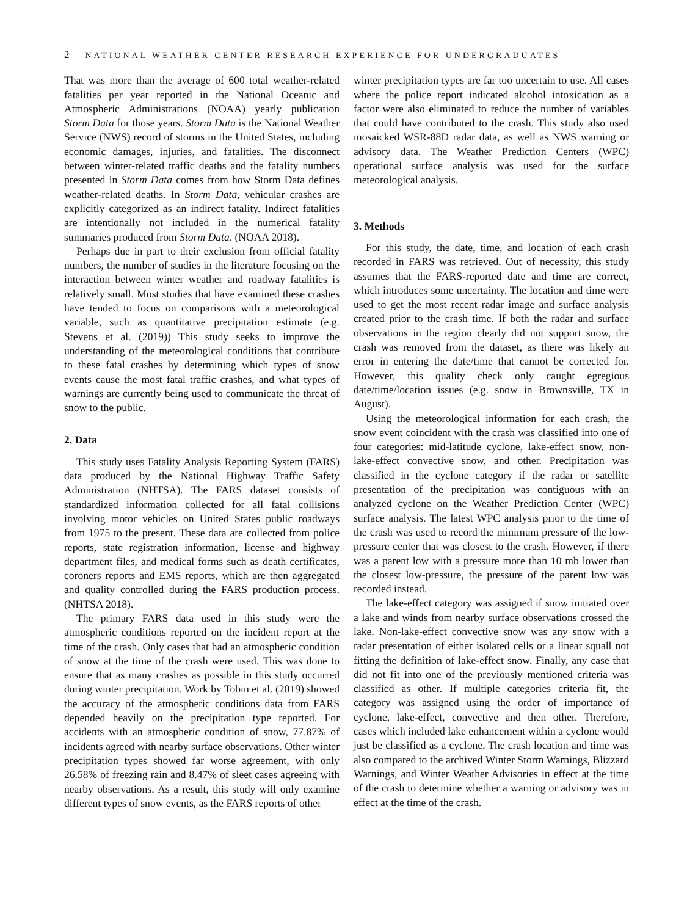2 NATIONAL WEATHER CENTER RESEARCH EXPERIENCE FOR UNDERGRADUATES
That was more than the average of 600 total weather-related fatalities per year reported in the National Oceanic and Atmospheric Administrations (NOAA) yearly publication Storm Data for those years. Storm Data is the National Weather Service (NWS) record of storms in the United States, including economic damages, injuries, and fatalities. The disconnect between winter-related traffic deaths and the fatality numbers presented in Storm Data comes from how Storm Data defines weather-related deaths. In Storm Data, vehicular crashes are explicitly categorized as an indirect fatality. Indirect fatalities are intentionally not included in the numerical fatality summaries produced from Storm Data. (NOAA 2018).
Perhaps due in part to their exclusion from official fatality numbers, the number of studies in the literature focusing on the interaction between winter weather and roadway fatalities is relatively small. Most studies that have examined these crashes have tended to focus on comparisons with a meteorological variable, such as quantitative precipitation estimate (e.g. Stevens et al. (2019)) This study seeks to improve the understanding of the meteorological conditions that contribute to these fatal crashes by determining which types of snow events cause the most fatal traffic crashes, and what types of warnings are currently being used to communicate the threat of snow to the public.
2. Data
This study uses Fatality Analysis Reporting System (FARS) data produced by the National Highway Traffic Safety Administration (NHTSA). The FARS dataset consists of standardized information collected for all fatal collisions involving motor vehicles on United States public roadways from 1975 to the present. These data are collected from police reports, state registration information, license and highway department files, and medical forms such as death certificates, coroners reports and EMS reports, which are then aggregated and quality controlled during the FARS production process. (NHTSA 2018).
The primary FARS data used in this study were the atmospheric conditions reported on the incident report at the time of the crash. Only cases that had an atmospheric condition of snow at the time of the crash were used. This was done to ensure that as many crashes as possible in this study occurred during winter precipitation. Work by Tobin et al. (2019) showed the accuracy of the atmospheric conditions data from FARS depended heavily on the precipitation type reported. For accidents with an atmospheric condition of snow, 77.87% of incidents agreed with nearby surface observations. Other winter precipitation types showed far worse agreement, with only 26.58% of freezing rain and 8.47% of sleet cases agreeing with nearby observations. As a result, this study will only examine different types of snow events, as the FARS reports of other
winter precipitation types are far too uncertain to use. All cases where the police report indicated alcohol intoxication as a factor were also eliminated to reduce the number of variables that could have contributed to the crash. This study also used mosaicked WSR-88D radar data, as well as NWS warning or advisory data. The Weather Prediction Centers (WPC) operational surface analysis was used for the surface meteorological analysis.
3. Methods
For this study, the date, time, and location of each crash recorded in FARS was retrieved. Out of necessity, this study assumes that the FARS-reported date and time are correct, which introduces some uncertainty. The location and time were used to get the most recent radar image and surface analysis created prior to the crash time. If both the radar and surface observations in the region clearly did not support snow, the crash was removed from the dataset, as there was likely an error in entering the date/time that cannot be corrected for. However, this quality check only caught egregious date/time/location issues (e.g. snow in Brownsville, TX in August).
Using the meteorological information for each crash, the snow event coincident with the crash was classified into one of four categories: mid-latitude cyclone, lake-effect snow, non-lake-effect convective snow, and other. Precipitation was classified in the cyclone category if the radar or satellite presentation of the precipitation was contiguous with an analyzed cyclone on the Weather Prediction Center (WPC) surface analysis. The latest WPC analysis prior to the time of the crash was used to record the minimum pressure of the low-pressure center that was closest to the crash. However, if there was a parent low with a pressure more than 10 mb lower than the closest low-pressure, the pressure of the parent low was recorded instead.
The lake-effect category was assigned if snow initiated over a lake and winds from nearby surface observations crossed the lake. Non-lake-effect convective snow was any snow with a radar presentation of either isolated cells or a linear squall not fitting the definition of lake-effect snow. Finally, any case that did not fit into one of the previously mentioned criteria was classified as other. If multiple categories criteria fit, the category was assigned using the order of importance of cyclone, lake-effect, convective and then other. Therefore, cases which included lake enhancement within a cyclone would just be classified as a cyclone. The crash location and time was also compared to the archived Winter Storm Warnings, Blizzard Warnings, and Winter Weather Advisories in effect at the time of the crash to determine whether a warning or advisory was in effect at the time of the crash.